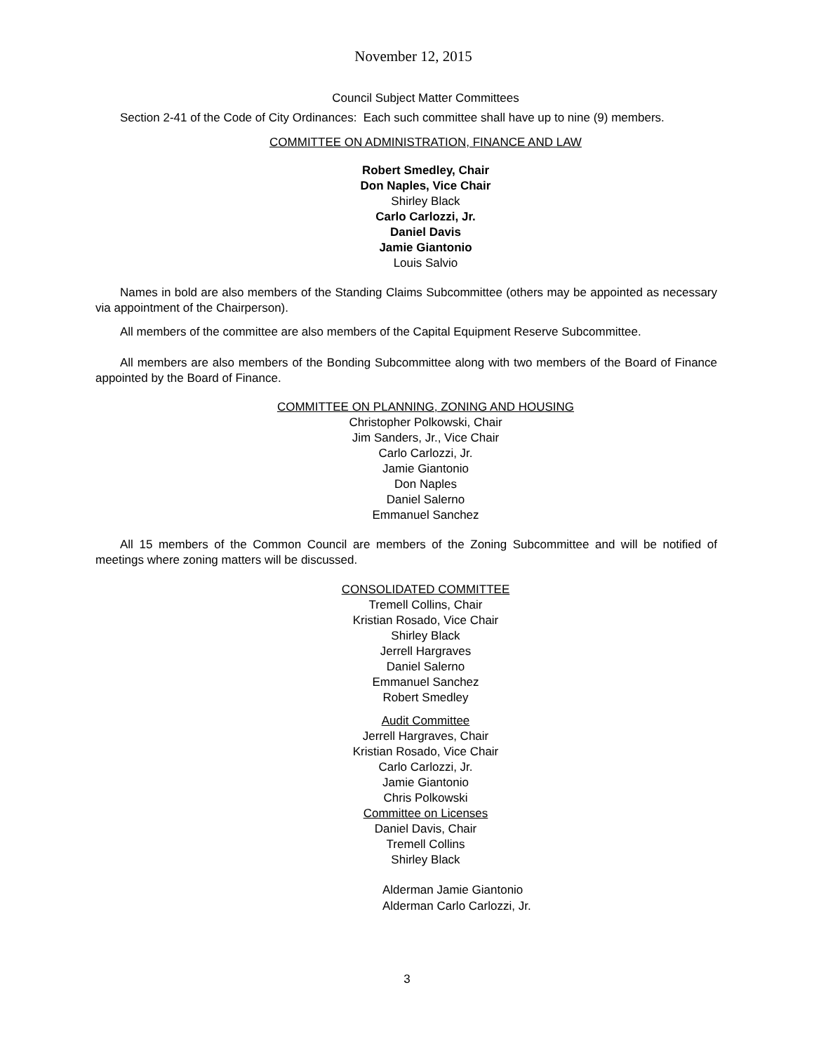November 12, 2015
Council Subject Matter Committees
Section 2-41 of the Code of City Ordinances: Each such committee shall have up to nine (9) members.
COMMITTEE ON ADMINISTRATION, FINANCE AND LAW
Robert Smedley, Chair
Don Naples, Vice Chair
Shirley Black
Carlo Carlozzi, Jr.
Daniel Davis
Jamie Giantonio
Louis Salvio
Names in bold are also members of the Standing Claims Subcommittee (others may be appointed as necessary via appointment of the Chairperson).
All members of the committee are also members of the Capital Equipment Reserve Subcommittee.
All members are also members of the Bonding Subcommittee along with two members of the Board of Finance appointed by the Board of Finance.
COMMITTEE ON PLANNING, ZONING AND HOUSING
Christopher Polkowski, Chair
Jim Sanders, Jr., Vice Chair
Carlo Carlozzi, Jr.
Jamie Giantonio
Don Naples
Daniel Salerno
Emmanuel Sanchez
All 15 members of the Common Council are members of the Zoning Subcommittee and will be notified of meetings where zoning matters will be discussed.
CONSOLIDATED COMMITTEE
Tremell Collins, Chair
Kristian Rosado, Vice Chair
Shirley Black
Jerrell Hargraves
Daniel Salerno
Emmanuel Sanchez
Robert Smedley
Audit Committee
Jerrell Hargraves, Chair
Kristian Rosado, Vice Chair
Carlo Carlozzi, Jr.
Jamie Giantonio
Chris Polkowski
Committee on Licenses
Daniel Davis, Chair
Tremell Collins
Shirley Black
Alderman Jamie Giantonio
Alderman Carlo Carlozzi, Jr.
3